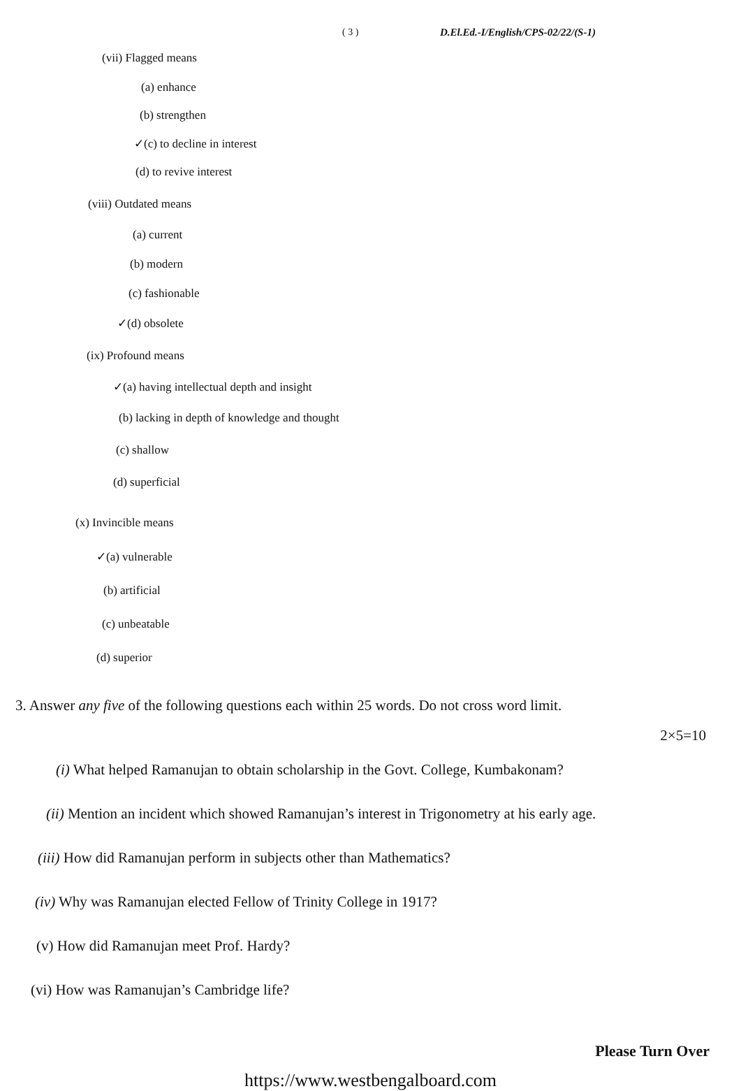( 3 ) D.El.Ed.-I/English/CPS-02/22/(S-1)
(vii) Flagged means
(a) enhance
(b) strengthen
✓(c) to decline in interest
(d) to revive interest
(viii) Outdated means
(a) current
(b) modern
(c) fashionable
✓(d) obsolete
(ix) Profound means
✓(a) having intellectual depth and insight
(b) lacking in depth of knowledge and thought
(c) shallow
(d) superficial
(x) Invincible means
✓(a) vulnerable
(b) artificial
(c) unbeatable
(d) superior
3. Answer any five of the following questions each within 25 words. Do not cross word limit.
2×5=10
(i) What helped Ramanujan to obtain scholarship in the Govt. College, Kumbakonam?
(ii) Mention an incident which showed Ramanujan’s interest in Trigonometry at his early age.
(iii) How did Ramanujan perform in subjects other than Mathematics?
(iv) Why was Ramanujan elected Fellow of Trinity College in 1917?
(v) How did Ramanujan meet Prof. Hardy?
(vi) How was Ramanujan’s Cambridge life?
Please Turn Over
https://www.westbengalboard.com